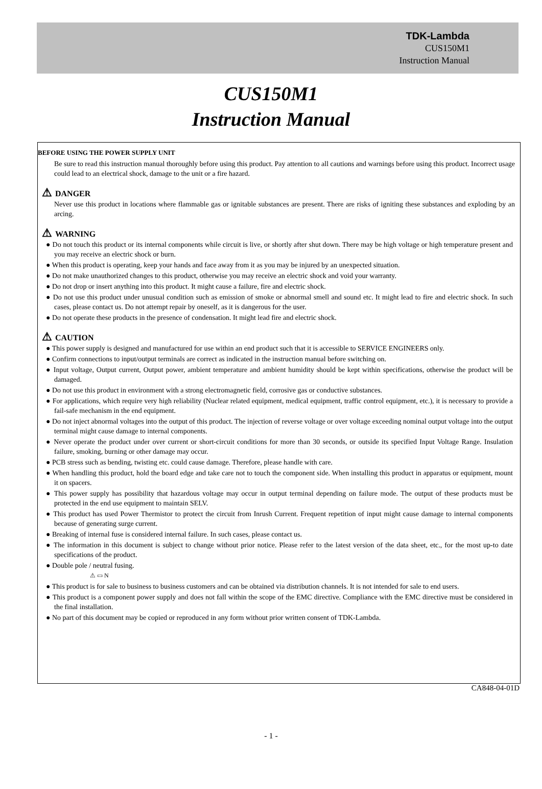TDK-Lambda
CUS150M1
Instruction Manual
CUS150M1
Instruction Manual
BEFORE USING THE POWER SUPPLY UNIT
Be sure to read this instruction manual thoroughly before using this product. Pay attention to all cautions and warnings before using this product. Incorrect usage could lead to an electrical shock, damage to the unit or a fire hazard.
⚠ DANGER
Never use this product in locations where flammable gas or ignitable substances are present. There are risks of igniting these substances and exploding by an arcing.
⚠ WARNING
● Do not touch this product or its internal components while circuit is live, or shortly after shut down. There may be high voltage or high temperature present and you may receive an electric shock or burn.
● When this product is operating, keep your hands and face away from it as you may be injured by an unexpected situation.
● Do not make unauthorized changes to this product, otherwise you may receive an electric shock and void your warranty.
● Do not drop or insert anything into this product. It might cause a failure, fire and electric shock.
● Do not use this product under unusual condition such as emission of smoke or abnormal smell and sound etc. It might lead to fire and electric shock. In such cases, please contact us. Do not attempt repair by oneself, as it is dangerous for the user.
● Do not operate these products in the presence of condensation. It might lead fire and electric shock.
⚠ CAUTION
● This power supply is designed and manufactured for use within an end product such that it is accessible to SERVICE ENGINEERS only.
● Confirm connections to input/output terminals are correct as indicated in the instruction manual before switching on.
● Input voltage, Output current, Output power, ambient temperature and ambient humidity should be kept within specifications, otherwise the product will be damaged.
● Do not use this product in environment with a strong electromagnetic field, corrosive gas or conductive substances.
● For applications, which require very high reliability (Nuclear related equipment, medical equipment, traffic control equipment, etc.), it is necessary to provide a fail-safe mechanism in the end equipment.
● Do not inject abnormal voltages into the output of this product. The injection of reverse voltage or over voltage exceeding nominal output voltage into the output terminal might cause damage to internal components.
● Never operate the product under over current or short-circuit conditions for more than 30 seconds, or outside its specified Input Voltage Range. Insulation failure, smoking, burning or other damage may occur.
● PCB stress such as bending, twisting etc. could cause damage. Therefore, please handle with care.
● When handling this product, hold the board edge and take care not to touch the component side. When installing this product in apparatus or equipment, mount it on spacers.
● This power supply has possibility that hazardous voltage may occur in output terminal depending on failure mode. The output of these products must be protected in the end use equipment to maintain SELV.
● This product has used Power Thermistor to protect the circuit from Inrush Current. Frequent repetition of input might cause damage to internal components because of generating surge current.
● Breaking of internal fuse is considered internal failure. In such cases, please contact us.
● The information in this document is subject to change without prior notice. Please refer to the latest version of the data sheet, etc., for the most up-to date specifications of the product.
● Double pole / neutral fusing.
⚠ ▭ N
● This product is for sale to business to business customers and can be obtained via distribution channels. It is not intended for sale to end users.
● This product is a component power supply and does not fall within the scope of the EMC directive. Compliance with the EMC directive must be considered in the final installation.
● No part of this document may be copied or reproduced in any form without prior written consent of TDK-Lambda.
CA848-04-01D
- 1 -